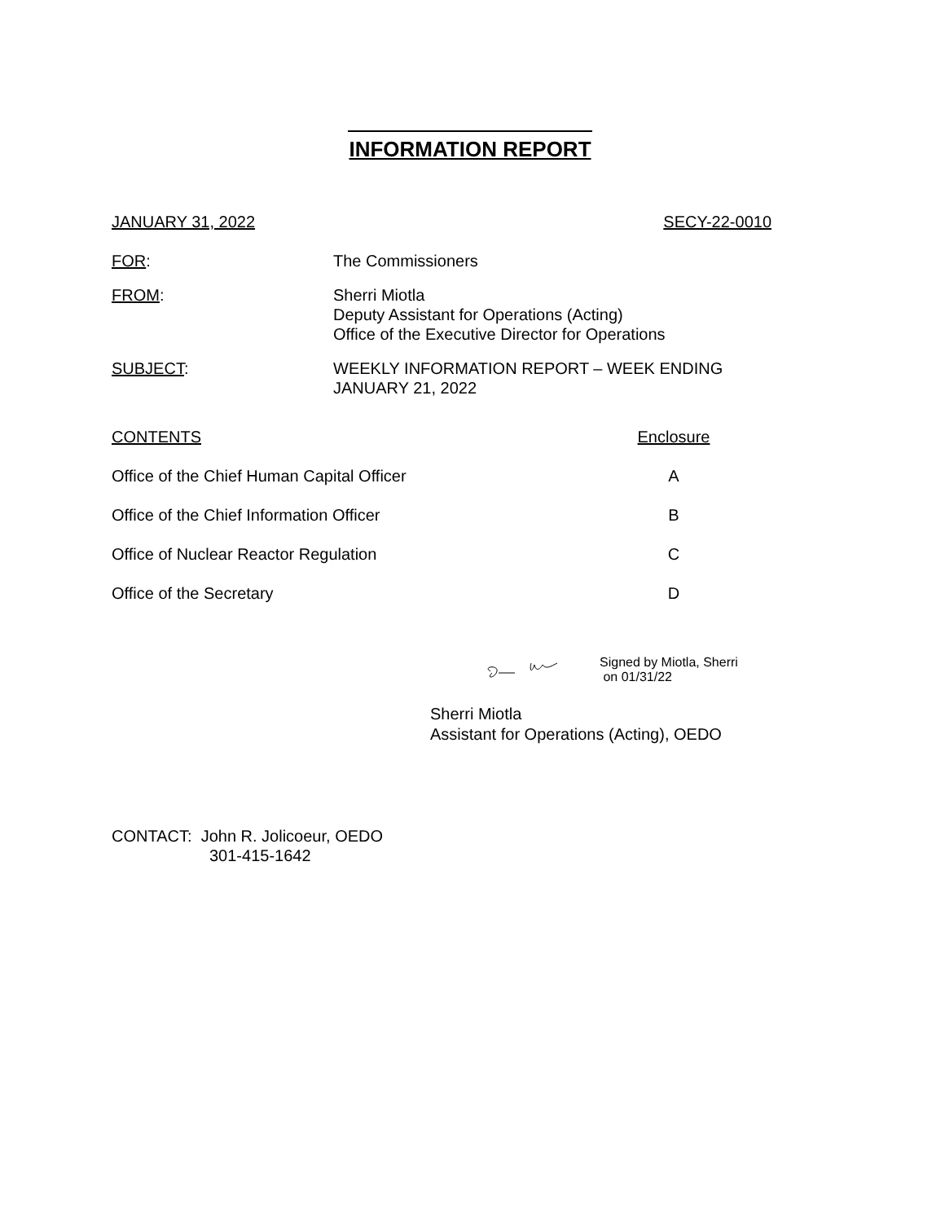INFORMATION REPORT
JANUARY 31, 2022 SECY-22-0010
FOR: The Commissioners
FROM: Sherri Miotla
Deputy Assistant for Operations (Acting)
Office of the Executive Director for Operations
SUBJECT: WEEKLY INFORMATION REPORT – WEEK ENDING
JANUARY 21, 2022
| CONTENTS | Enclosure |
| Office of the Chief Human Capital Officer | A |
| Office of the Chief Information Officer | B |
| Office of Nuclear Reactor Regulation | C |
| Office of the Secretary | D |
Signed by Miotla, Sherri
on 01/31/22
Sherri Miotla
Assistant for Operations (Acting), OEDO
CONTACT: John R. Jolicoeur, OEDO
301-415-1642